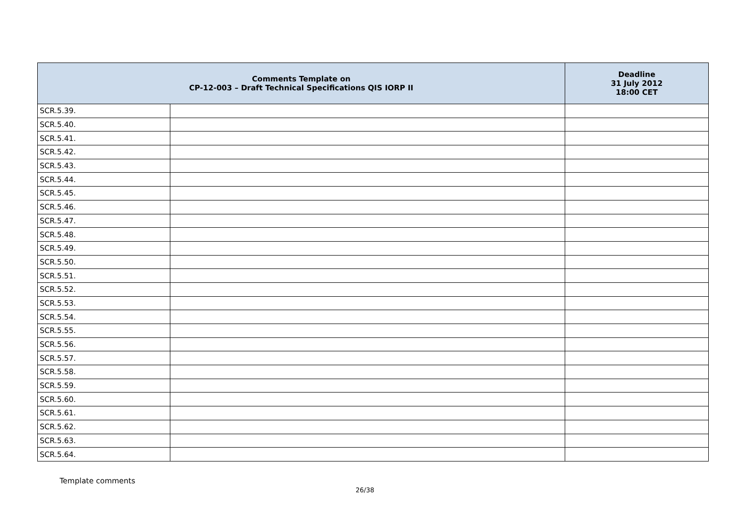| Comments Template on CP-12-003 – Draft Technical Specifications QIS IORP II | | Deadline 31 July 2012 18:00 CET |
| --- | --- | --- |
| SCR.5.39. | | |
| SCR.5.40. | | |
| SCR.5.41. | | |
| SCR.5.42. | | |
| SCR.5.43. | | |
| SCR.5.44. | | |
| SCR.5.45. | | |
| SCR.5.46. | | |
| SCR.5.47. | | |
| SCR.5.48. | | |
| SCR.5.49. | | |
| SCR.5.50. | | |
| SCR.5.51. | | |
| SCR.5.52. | | |
| SCR.5.53. | | |
| SCR.5.54. | | |
| SCR.5.55. | | |
| SCR.5.56. | | |
| SCR.5.57. | | |
| SCR.5.58. | | |
| SCR.5.59. | | |
| SCR.5.60. | | |
| SCR.5.61. | | |
| SCR.5.62. | | |
| SCR.5.63. | | |
| SCR.5.64. | | |
Template comments
26/38